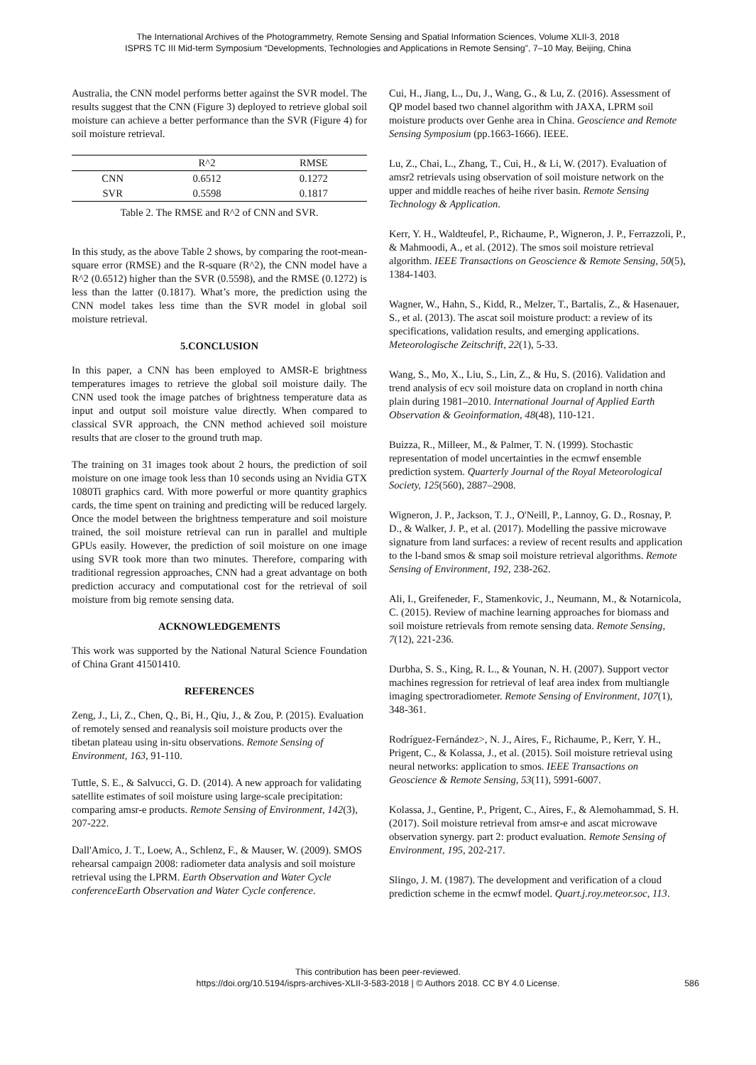The International Archives of the Photogrammetry, Remote Sensing and Spatial Information Sciences, Volume XLII-3, 2018
ISPRS TC III Mid-term Symposium “Developments, Technologies and Applications in Remote Sensing”, 7–10 May, Beijing, China
Australia, the CNN model performs better against the SVR model. The results suggest that the CNN (Figure 3) deployed to retrieve global soil moisture can achieve a better performance than the SVR (Figure 4) for soil moisture retrieval.
| | R^2 | RMSE |
| --- | --- | --- |
| CNN | 0.6512 | 0.1272 |
| SVR | 0.5598 | 0.1817 |
Table 2. The RMSE and R^2 of CNN and SVR.
In this study, as the above Table 2 shows, by comparing the root-mean-square error (RMSE) and the R-square (R^2), the CNN model have a R^2 (0.6512) higher than the SVR (0.5598), and the RMSE (0.1272) is less than the latter (0.1817). What’s more, the prediction using the CNN model takes less time than the SVR model in global soil moisture retrieval.
5.CONCLUSION
In this paper, a CNN has been employed to AMSR-E brightness temperatures images to retrieve the global soil moisture daily. The CNN used took the image patches of brightness temperature data as input and output soil moisture value directly. When compared to classical SVR approach, the CNN method achieved soil moisture results that are closer to the ground truth map.
The training on 31 images took about 2 hours, the prediction of soil moisture on one image took less than 10 seconds using an Nvidia GTX 1080Ti graphics card. With more powerful or more quantity graphics cards, the time spent on training and predicting will be reduced largely. Once the model between the brightness temperature and soil moisture trained, the soil moisture retrieval can run in parallel and multiple GPUs easily. However, the prediction of soil moisture on one image using SVR took more than two minutes. Therefore, comparing with traditional regression approaches, CNN had a great advantage on both prediction accuracy and computational cost for the retrieval of soil moisture from big remote sensing data.
ACKNOWLEDGEMENTS
This work was supported by the National Natural Science Foundation of China Grant 41501410.
REFERENCES
Zeng, J., Li, Z., Chen, Q., Bi, H., Qiu, J., & Zou, P. (2015). Evaluation of remotely sensed and reanalysis soil moisture products over the tibetan plateau using in-situ observations. Remote Sensing of Environment, 163, 91-110.
Tuttle, S. E., & Salvucci, G. D. (2014). A new approach for validating satellite estimates of soil moisture using large-scale precipitation: comparing amsr-e products. Remote Sensing of Environment, 142(3), 207-222.
Dall'Amico, J. T., Loew, A., Schlenz, F., & Mauser, W. (2009). SMOS rehearsal campaign 2008: radiometer data analysis and soil moisture retrieval using the LPRM. Earth Observation and Water Cycle conferenceEarth Observation and Water Cycle conference.
Cui, H., Jiang, L., Du, J., Wang, G., & Lu, Z. (2016). Assessment of QP model based two channel algorithm with JAXA, LPRM soil moisture products over Genhe area in China. Geoscience and Remote Sensing Symposium (pp.1663-1666). IEEE.
Lu, Z., Chai, L., Zhang, T., Cui, H., & Li, W. (2017). Evaluation of amsr2 retrievals using observation of soil moisture network on the upper and middle reaches of heihe river basin. Remote Sensing Technology & Application.
Kerr, Y. H., Waldteufel, P., Richaume, P., Wigneron, J. P., Ferrazzoli, P., & Mahmoodi, A., et al. (2012). The smos soil moisture retrieval algorithm. IEEE Transactions on Geoscience & Remote Sensing, 50(5), 1384-1403.
Wagner, W., Hahn, S., Kidd, R., Melzer, T., Bartalis, Z., & Hasenauer, S., et al. (2013). The ascat soil moisture product: a review of its specifications, validation results, and emerging applications. Meteorologische Zeitschrift, 22(1), 5-33.
Wang, S., Mo, X., Liu, S., Lin, Z., & Hu, S. (2016). Validation and trend analysis of ecv soil moisture data on cropland in north china plain during 1981–2010. International Journal of Applied Earth Observation & Geoinformation, 48(48), 110-121.
Buizza, R., Milleer, M., & Palmer, T. N. (1999). Stochastic representation of model uncertainties in the ecmwf ensemble prediction system. Quarterly Journal of the Royal Meteorological Society, 125(560), 2887–2908.
Wigneron, J. P., Jackson, T. J., O'Neill, P., Lannoy, G. D., Rosnay, P. D., & Walker, J. P., et al. (2017). Modelling the passive microwave signature from land surfaces: a review of recent results and application to the l-band smos & smap soil moisture retrieval algorithms. Remote Sensing of Environment, 192, 238-262.
Ali, I., Greifeneder, F., Stamenkovic, J., Neumann, M., & Notarnicola, C. (2015). Review of machine learning approaches for biomass and soil moisture retrievals from remote sensing data. Remote Sensing, 7(12), 221-236.
Durbha, S. S., King, R. L., & Younan, N. H. (2007). Support vector machines regression for retrieval of leaf area index from multiangle imaging spectroradiometer. Remote Sensing of Environment, 107(1), 348-361.
Rodríguez-Fernández>, N. J., Aires, F., Richaume, P., Kerr, Y. H., Prigent, C., & Kolassa, J., et al. (2015). Soil moisture retrieval using neural networks: application to smos. IEEE Transactions on Geoscience & Remote Sensing, 53(11), 5991-6007.
Kolassa, J., Gentine, P., Prigent, C., Aires, F., & Alemohammad, S. H. (2017). Soil moisture retrieval from amsr-e and ascat microwave observation synergy. part 2: product evaluation. Remote Sensing of Environment, 195, 202-217.
Slingo, J. M. (1987). The development and verification of a cloud prediction scheme in the ecmwf model. Quart.j.roy.meteor.soc, 113.
This contribution has been peer-reviewed.
https://doi.org/10.5194/isprs-archives-XLII-3-583-2018 | © Authors 2018. CC BY 4.0 License.
586